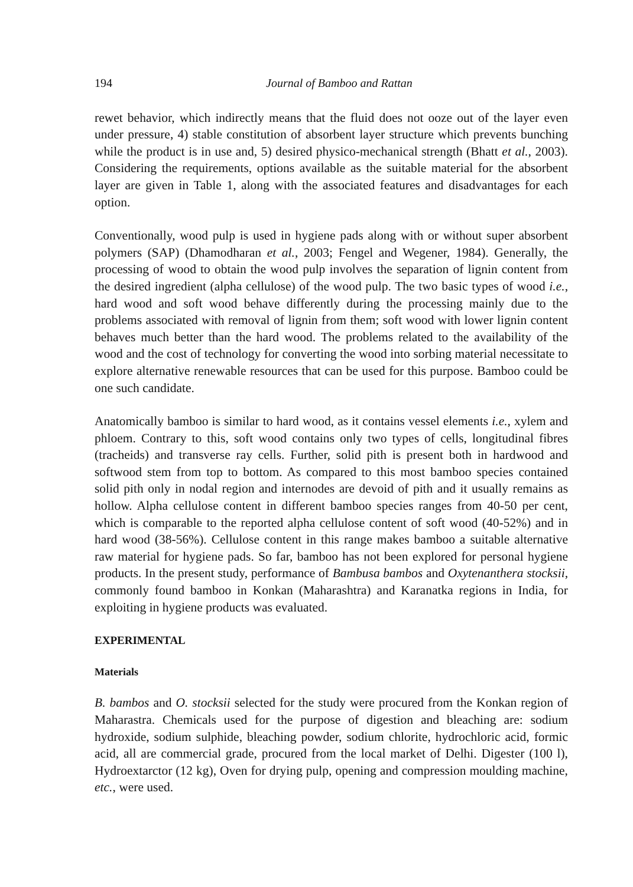194 Journal of Bamboo and Rattan
rewet behavior, which indirectly means that the fluid does not ooze out of the layer even under pressure, 4) stable constitution of absorbent layer structure which prevents bunching while the product is in use and, 5) desired physico-mechanical strength (Bhatt et al., 2003). Considering the requirements, options available as the suitable material for the absorbent layer are given in Table 1, along with the associated features and disadvantages for each option.
Conventionally, wood pulp is used in hygiene pads along with or without super absorbent polymers (SAP) (Dhamodharan et al., 2003; Fengel and Wegener, 1984). Generally, the processing of wood to obtain the wood pulp involves the separation of lignin content from the desired ingredient (alpha cellulose) of the wood pulp. The two basic types of wood i.e., hard wood and soft wood behave differently during the processing mainly due to the problems associated with removal of lignin from them; soft wood with lower lignin content behaves much better than the hard wood. The problems related to the availability of the wood and the cost of technology for converting the wood into sorbing material necessitate to explore alternative renewable resources that can be used for this purpose. Bamboo could be one such candidate.
Anatomically bamboo is similar to hard wood, as it contains vessel elements i.e., xylem and phloem. Contrary to this, soft wood contains only two types of cells, longitudinal fibres (tracheids) and transverse ray cells. Further, solid pith is present both in hardwood and softwood stem from top to bottom. As compared to this most bamboo species contained solid pith only in nodal region and internodes are devoid of pith and it usually remains as hollow. Alpha cellulose content in different bamboo species ranges from 40-50 per cent, which is comparable to the reported alpha cellulose content of soft wood (40-52%) and in hard wood (38-56%). Cellulose content in this range makes bamboo a suitable alternative raw material for hygiene pads. So far, bamboo has not been explored for personal hygiene products. In the present study, performance of Bambusa bambos and Oxytenanthera stocksii, commonly found bamboo in Konkan (Maharashtra) and Karanatka regions in India, for exploiting in hygiene products was evaluated.
EXPERIMENTAL
Materials
B. bambos and O. stocksii selected for the study were procured from the Konkan region of Maharastra. Chemicals used for the purpose of digestion and bleaching are: sodium hydroxide, sodium sulphide, bleaching powder, sodium chlorite, hydrochloric acid, formic acid, all are commercial grade, procured from the local market of Delhi. Digester (100 l), Hydroextarctor (12 kg), Oven for drying pulp, opening and compression moulding machine, etc., were used.